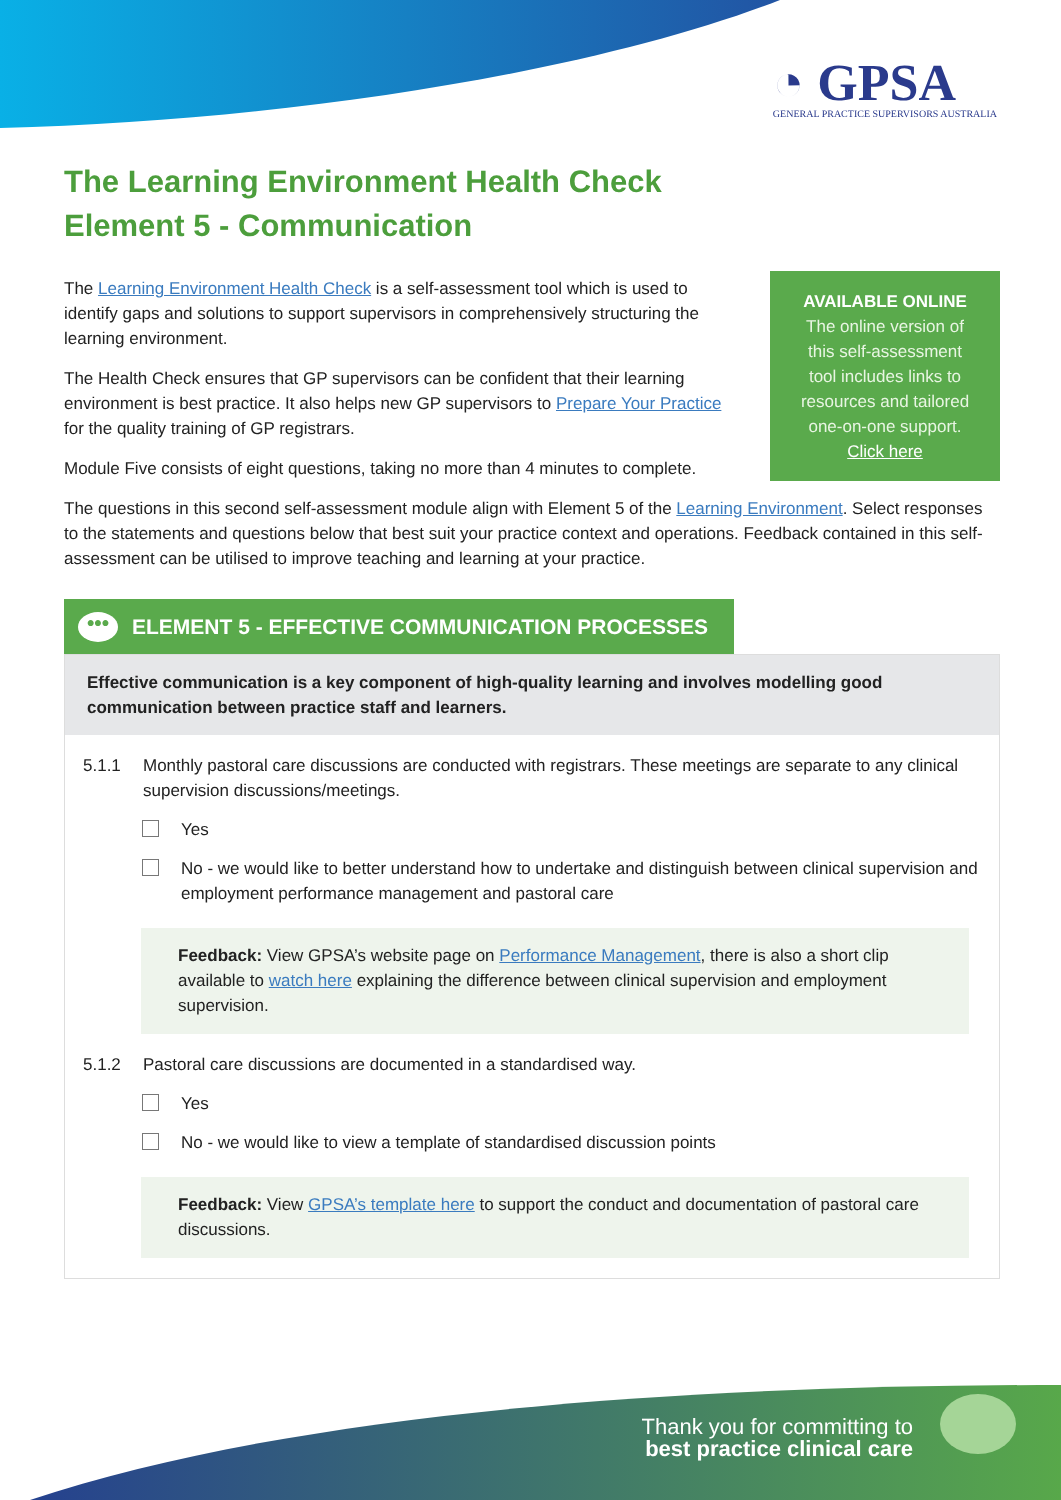◔ GPSA
GENERAL PRACTICE SUPERVISORS AUSTRALIA
The Learning Environment Health Check
Element 5 - Communication
The Learning Environment Health Check is a self-assessment tool which is used to identify gaps and solutions to support supervisors in comprehensively structuring the learning environment.
The Health Check ensures that GP supervisors can be confident that their learning environment is best practice. It also helps new GP supervisors to Prepare Your Practice for the quality training of GP registrars.
Module Five consists of eight questions, taking no more than 4 minutes to complete.
AVAILABLE ONLINE
The online version of
this self-assessment
tool includes links to
resources and tailored
one-on-one support.
Click here
The questions in this second self-assessment module align with Element 5 of the Learning Environment. Select responses to the statements and questions below that best suit your practice context and operations. Feedback contained in this self-assessment can be utilised to improve teaching and learning at your practice.
••• ELEMENT 5 - EFFECTIVE COMMUNICATION PROCESSES
Effective communication is a key component of high-quality learning and involves modelling good communication between practice staff and learners.
5.1.1 Monthly pastoral care discussions are conducted with registrars. These meetings are separate to any clinical supervision discussions/meetings.
Yes
No - we would like to better understand how to undertake and distinguish between clinical supervision and employment performance management and pastoral care
Feedback: View GPSA’s website page on Performance Management, there is also a short clip available to watch here explaining the difference between clinical supervision and employment supervision.
5.1.2 Pastoral care discussions are documented in a standardised way.
Yes
No - we would like to view a template of standardised discussion points
Feedback: View GPSA’s template here to support the conduct and documentation of pastoral care discussions.
Thank you for committing to
best practice clinical care